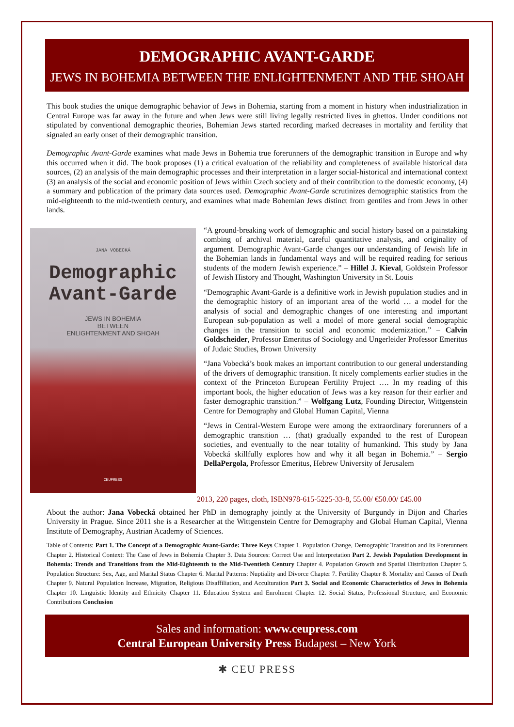DEMOGRAPHIC AVANT-GARDE
JEWS IN BOHEMIA BETWEEN THE ENLIGHTENMENT AND THE SHOAH
This book studies the unique demographic behavior of Jews in Bohemia, starting from a moment in history when industrialization in Central Europe was far away in the future and when Jews were still living legally restricted lives in ghettos. Under conditions not stipulated by conventional demographic theories, Bohemian Jews started recording marked decreases in mortality and fertility that signaled an early onset of their demographic transition.
Demographic Avant-Garde examines what made Jews in Bohemia true forerunners of the demographic transition in Europe and why this occurred when it did. The book proposes (1) a critical evaluation of the reliability and completeness of available historical data sources, (2) an analysis of the main demographic processes and their interpretation in a larger social-historical and international context (3) an analysis of the social and economic position of Jews within Czech society and of their contribution to the domestic economy, (4) a summary and publication of the primary data sources used. Demographic Avant-Garde scrutinizes demographic statistics from the mid-eighteenth to the mid-twentieth century, and examines what made Bohemian Jews distinct from gentiles and from Jews in other lands.
JANA VOBECKÁ
Demographic
Avant-Garde
JEWS IN BOHEMIA
BETWEEN
ENLIGHTENMENT AND SHOAH
CEUPRESS
“A ground-breaking work of demographic and social history based on a painstaking combing of archival material, careful quantitative analysis, and originality of argument. Demographic Avant-Garde changes our understanding of Jewish life in the Bohemian lands in fundamental ways and will be required reading for serious students of the modern Jewish experience.” – Hillel J. Kieval, Goldstein Professor of Jewish History and Thought, Washington University in St. Louis
“Demographic Avant-Garde is a definitive work in Jewish population studies and in the demographic history of an important area of the world … a model for the analysis of social and demographic changes of one interesting and important European sub-population as well a model of more general social demographic changes in the transition to social and economic modernization.” – Calvin Goldscheider, Professor Emeritus of Sociology and Ungerleider Professor Emeritus of Judaic Studies, Brown University
“Jana Vobecká’s book makes an important contribution to our general understanding of the drivers of demographic transition. It nicely complements earlier studies in the context of the Princeton European Fertility Project …. In my reading of this important book, the higher education of Jews was a key reason for their earlier and faster demographic transition.” – Wolfgang Lutz, Founding Director, Wittgenstein Centre for Demography and Global Human Capital, Vienna
“Jews in Central-Western Europe were among the extraordinary forerunners of a demographic transition … (that) gradually expanded to the rest of European societies, and eventually to the near totality of humankind. This study by Jana Vobecká skillfully explores how and why it all began in Bohemia.” – Sergio DellaPergola, Professor Emeritus, Hebrew University of Jerusalem
2013, 220 pages, cloth, ISBN978-615-5225-33-8, 55.00/ €50.00/ £45.00
About the author: Jana Vobecká obtained her PhD in demography jointly at the University of Burgundy in Dijon and Charles University in Prague. Since 2011 she is a Researcher at the Wittgenstein Centre for Demography and Global Human Capital, Vienna Institute of Demography, Austrian Academy of Sciences.
Table of Contents: Part 1. The Concept of a Demographic Avant-Garde: Three Keys Chapter 1. Population Change, Demographic Transition and Its Forerunners Chapter 2. Historical Context: The Case of Jews in Bohemia Chapter 3. Data Sources: Correct Use and Interpretation Part 2. Jewish Population Development in Bohemia: Trends and Transitions from the Mid-Eighteenth to the Mid-Twentieth Century Chapter 4. Population Growth and Spatial Distribution Chapter 5. Population Structure: Sex, Age, and Marital Status Chapter 6. Marital Patterns: Nuptiality and Divorce Chapter 7. Fertility Chapter 8. Mortality and Causes of Death Chapter 9. Natural Population Increase, Migration, Religious Disaffiliation, and Acculturation Part 3. Social and Economic Characteristics of Jews in Bohemia Chapter 10. Linguistic Identity and Ethnicity Chapter 11. Education System and Enrolment Chapter 12. Social Status, Professional Structure, and Economic Contributions Conclusion
Sales and information: www.ceupress.com
Central European University Press Budapest – New York
✱ CEU PRESS